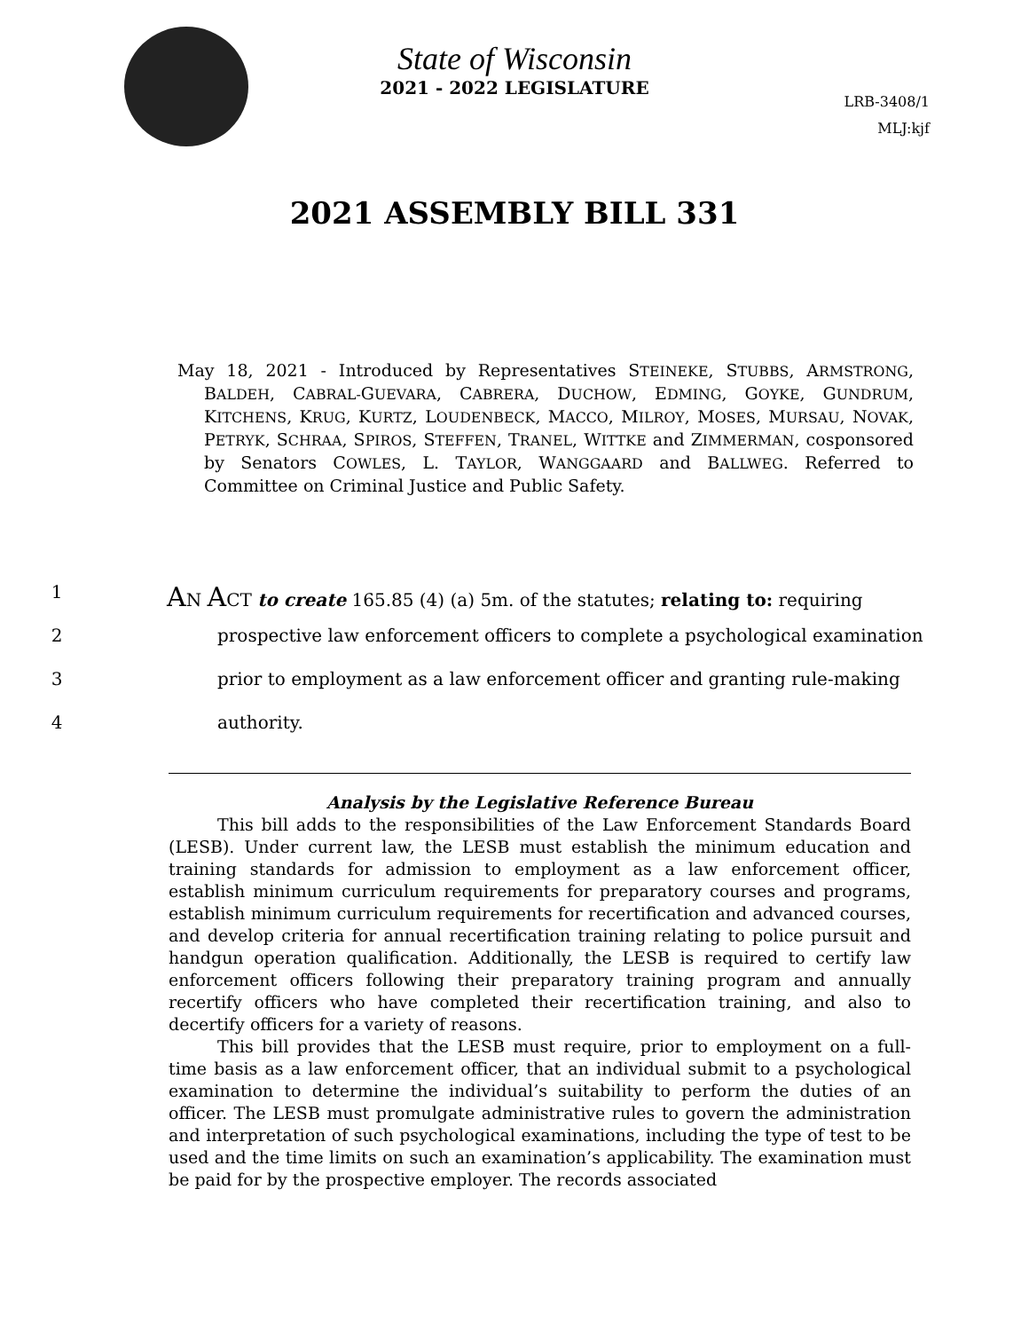State of Wisconsin
2021 - 2022 LEGISLATURE
LRB-3408/1
MLJ:kjf
2021 ASSEMBLY BILL 331
May 18, 2021 - Introduced by Representatives STEINEKE, STUBBS, ARMSTRONG, BALDEH, CABRAL-GUEVARA, CABRERA, DUCHOW, EDMING, GOYKE, GUNDRUM, KITCHENS, KRUG, KURTZ, LOUDENBECK, MACCO, MILROY, MOSES, MURSAU, NOVAK, PETRYK, SCHRAA, SPIROS, STEFFEN, TRANEL, WITTKE and ZIMMERMAN, cosponsored by Senators COWLES, L. TAYLOR, WANGGAARD and BALLWEG. Referred to Committee on Criminal Justice and Public Safety.
1 AN ACT to create 165.85 (4) (a) 5m. of the statutes; relating to: requiring
2 prospective law enforcement officers to complete a psychological examination
3 prior to employment as a law enforcement officer and granting rule-making
4 authority.
Analysis by the Legislative Reference Bureau
This bill adds to the responsibilities of the Law Enforcement Standards Board (LESB). Under current law, the LESB must establish the minimum education and training standards for admission to employment as a law enforcement officer, establish minimum curriculum requirements for preparatory courses and programs, establish minimum curriculum requirements for recertification and advanced courses, and develop criteria for annual recertification training relating to police pursuit and handgun operation qualification. Additionally, the LESB is required to certify law enforcement officers following their preparatory training program and annually recertify officers who have completed their recertification training, and also to decertify officers for a variety of reasons.
This bill provides that the LESB must require, prior to employment on a full-time basis as a law enforcement officer, that an individual submit to a psychological examination to determine the individual’s suitability to perform the duties of an officer. The LESB must promulgate administrative rules to govern the administration and interpretation of such psychological examinations, including the type of test to be used and the time limits on such an examination’s applicability. The examination must be paid for by the prospective employer. The records associated